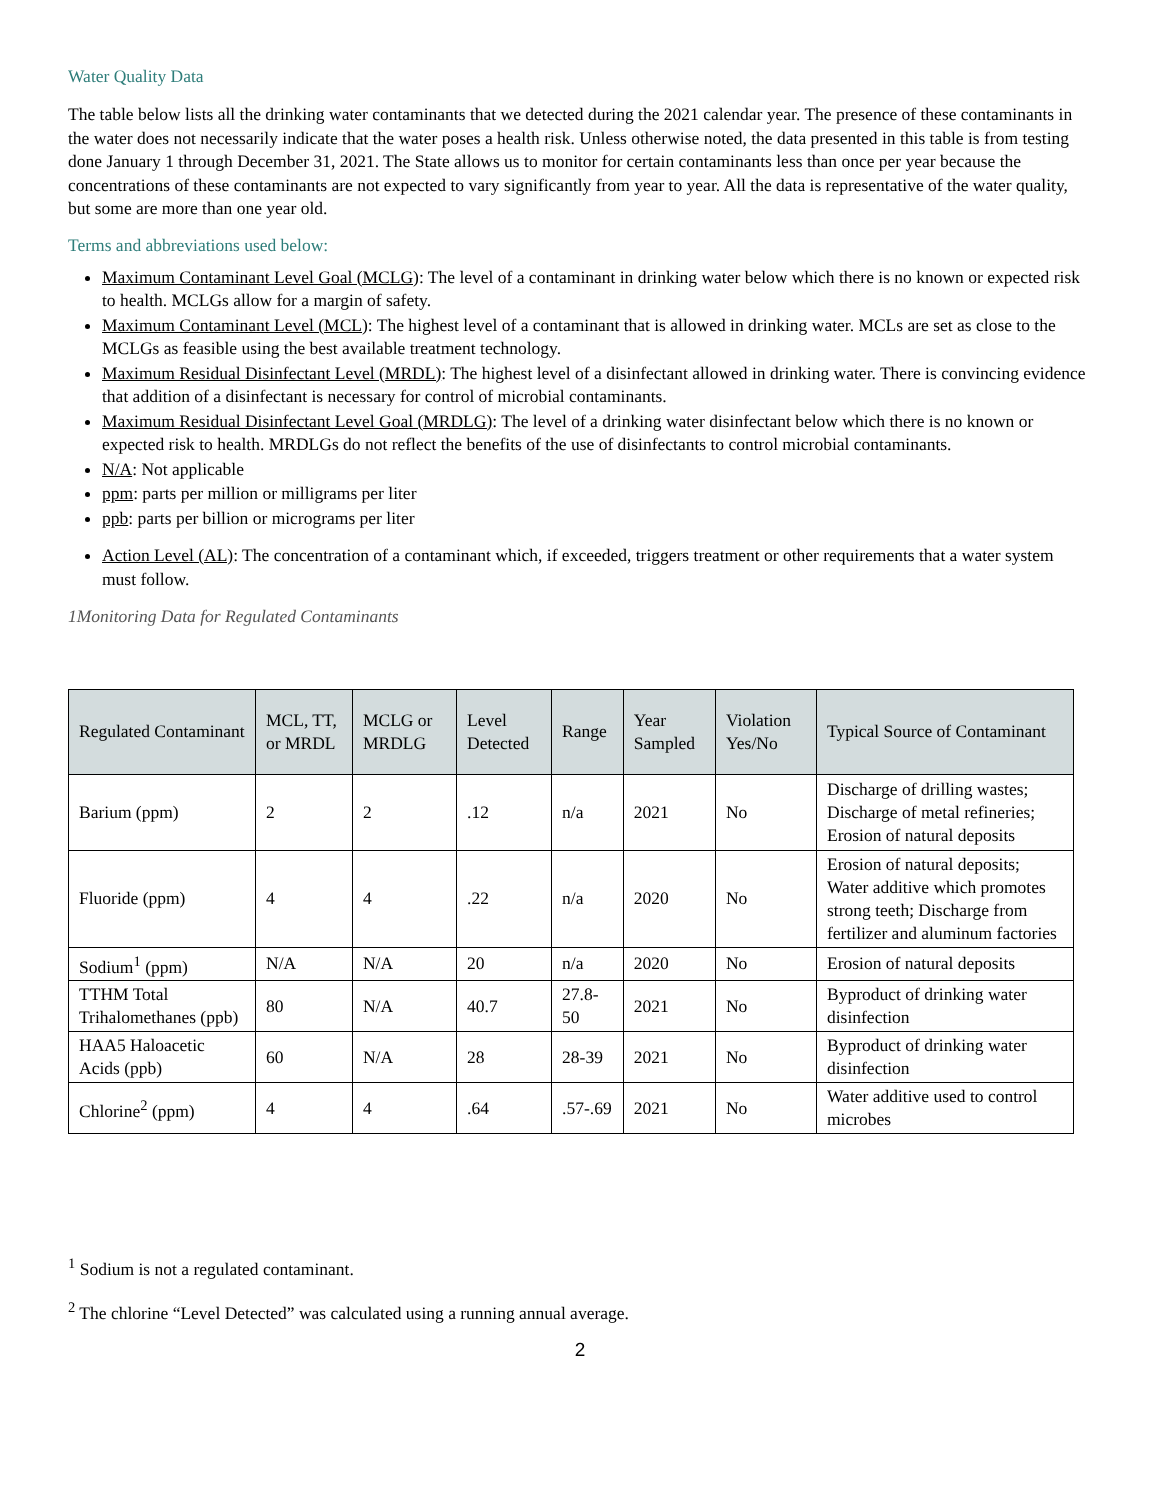Water Quality Data
The table below lists all the drinking water contaminants that we detected during the 2021 calendar year. The presence of these contaminants in the water does not necessarily indicate that the water poses a health risk. Unless otherwise noted, the data presented in this table is from testing done January 1 through December 31, 2021. The State allows us to monitor for certain contaminants less than once per year because the concentrations of these contaminants are not expected to vary significantly from year to year. All the data is representative of the water quality, but some are more than one year old.
Terms and abbreviations used below:
Maximum Contaminant Level Goal (MCLG): The level of a contaminant in drinking water below which there is no known or expected risk to health. MCLGs allow for a margin of safety.
Maximum Contaminant Level (MCL): The highest level of a contaminant that is allowed in drinking water. MCLs are set as close to the MCLGs as feasible using the best available treatment technology.
Maximum Residual Disinfectant Level (MRDL): The highest level of a disinfectant allowed in drinking water. There is convincing evidence that addition of a disinfectant is necessary for control of microbial contaminants.
Maximum Residual Disinfectant Level Goal (MRDLG): The level of a drinking water disinfectant below which there is no known or expected risk to health. MRDLGs do not reflect the benefits of the use of disinfectants to control microbial contaminants.
N/A: Not applicable
ppm: parts per million or milligrams per liter
ppb: parts per billion or micrograms per liter
Action Level (AL): The concentration of a contaminant which, if exceeded, triggers treatment or other requirements that a water system must follow.
1Monitoring Data for Regulated Contaminants
| Regulated Contaminant | MCL, TT, or MRDL | MCLG or MRDLG | Level Detected | Range | Year Sampled | Violation Yes/No | Typical Source of Contaminant |
| --- | --- | --- | --- | --- | --- | --- | --- |
| Barium (ppm) | 2 | 2 | .12 | n/a | 2021 | No | Discharge of drilling wastes; Discharge of metal refineries; Erosion of natural deposits |
| Fluoride (ppm) | 4 | 4 | .22 | n/a | 2020 | No | Erosion of natural deposits; Water additive which promotes strong teeth; Discharge from fertilizer and aluminum factories |
| Sodium<sup>1</sup> (ppm) | N/A | N/A | 20 | n/a | 2020 | No | Erosion of natural deposits |
| TTHM Total Trihalomethanes (ppb) | 80 | N/A | 40.7 | 27.8-50 | 2021 | No | Byproduct of drinking water disinfection |
| HAA5 Haloacetic Acids (ppb) | 60 | N/A | 28 | 28-39 | 2021 | No | Byproduct of drinking water disinfection |
| Chlorine<sup>2</sup> (ppm) | 4 | 4 | .64 | .57-.69 | 2021 | No | Water additive used to control microbes |
<sup>1</sup> Sodium is not a regulated contaminant.
<sup>2</sup> The chlorine “Level Detected” was calculated using a running annual average.
2